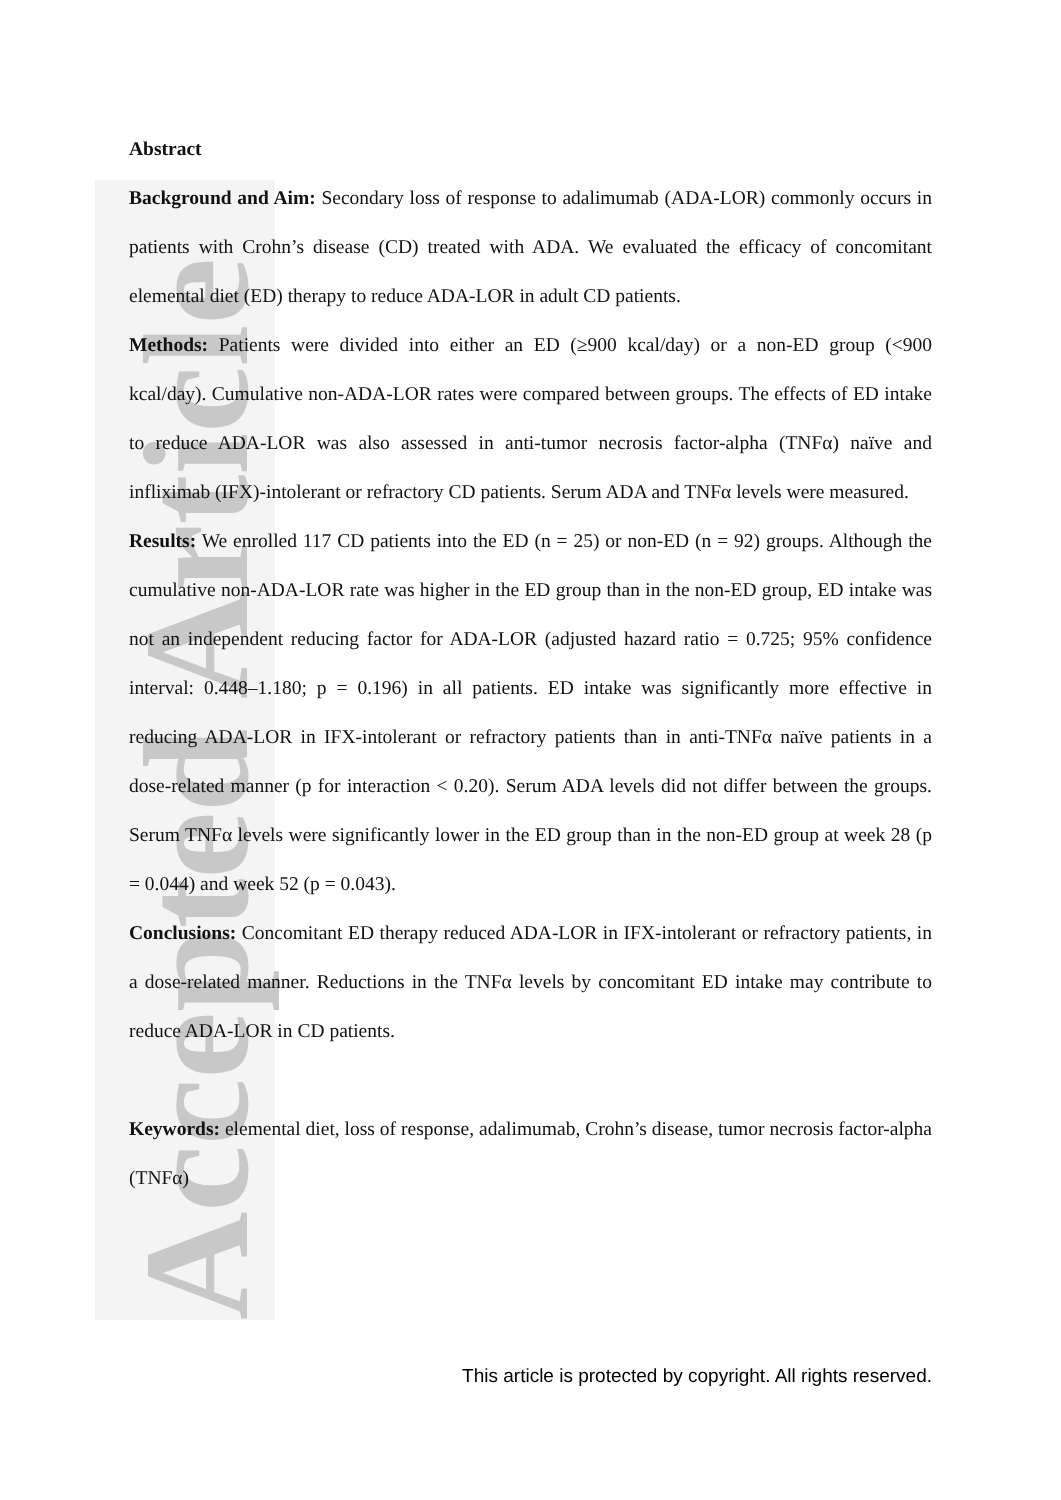Accepted Article
Abstract
Background and Aim: Secondary loss of response to adalimumab (ADA-LOR) commonly occurs in patients with Crohn’s disease (CD) treated with ADA. We evaluated the efficacy of concomitant elemental diet (ED) therapy to reduce ADA-LOR in adult CD patients.
Methods: Patients were divided into either an ED (≥900 kcal/day) or a non-ED group (<900 kcal/day). Cumulative non-ADA-LOR rates were compared between groups. The effects of ED intake to reduce ADA-LOR was also assessed in anti-tumor necrosis factor-alpha (TNFα) naïve and infliximab (IFX)-intolerant or refractory CD patients. Serum ADA and TNFα levels were measured.
Results: We enrolled 117 CD patients into the ED (n = 25) or non-ED (n = 92) groups. Although the cumulative non-ADA-LOR rate was higher in the ED group than in the non-ED group, ED intake was not an independent reducing factor for ADA-LOR (adjusted hazard ratio = 0.725; 95% confidence interval: 0.448–1.180; p = 0.196) in all patients. ED intake was significantly more effective in reducing ADA-LOR in IFX-intolerant or refractory patients than in anti-TNFα naïve patients in a dose-related manner (p for interaction < 0.20). Serum ADA levels did not differ between the groups. Serum TNFα levels were significantly lower in the ED group than in the non-ED group at week 28 (p = 0.044) and week 52 (p = 0.043).
Conclusions: Concomitant ED therapy reduced ADA-LOR in IFX-intolerant or refractory patients, in a dose-related manner. Reductions in the TNFα levels by concomitant ED intake may contribute to reduce ADA-LOR in CD patients.
Keywords: elemental diet, loss of response, adalimumab, Crohn’s disease, tumor necrosis factor-alpha (TNFα)
This article is protected by copyright. All rights reserved.